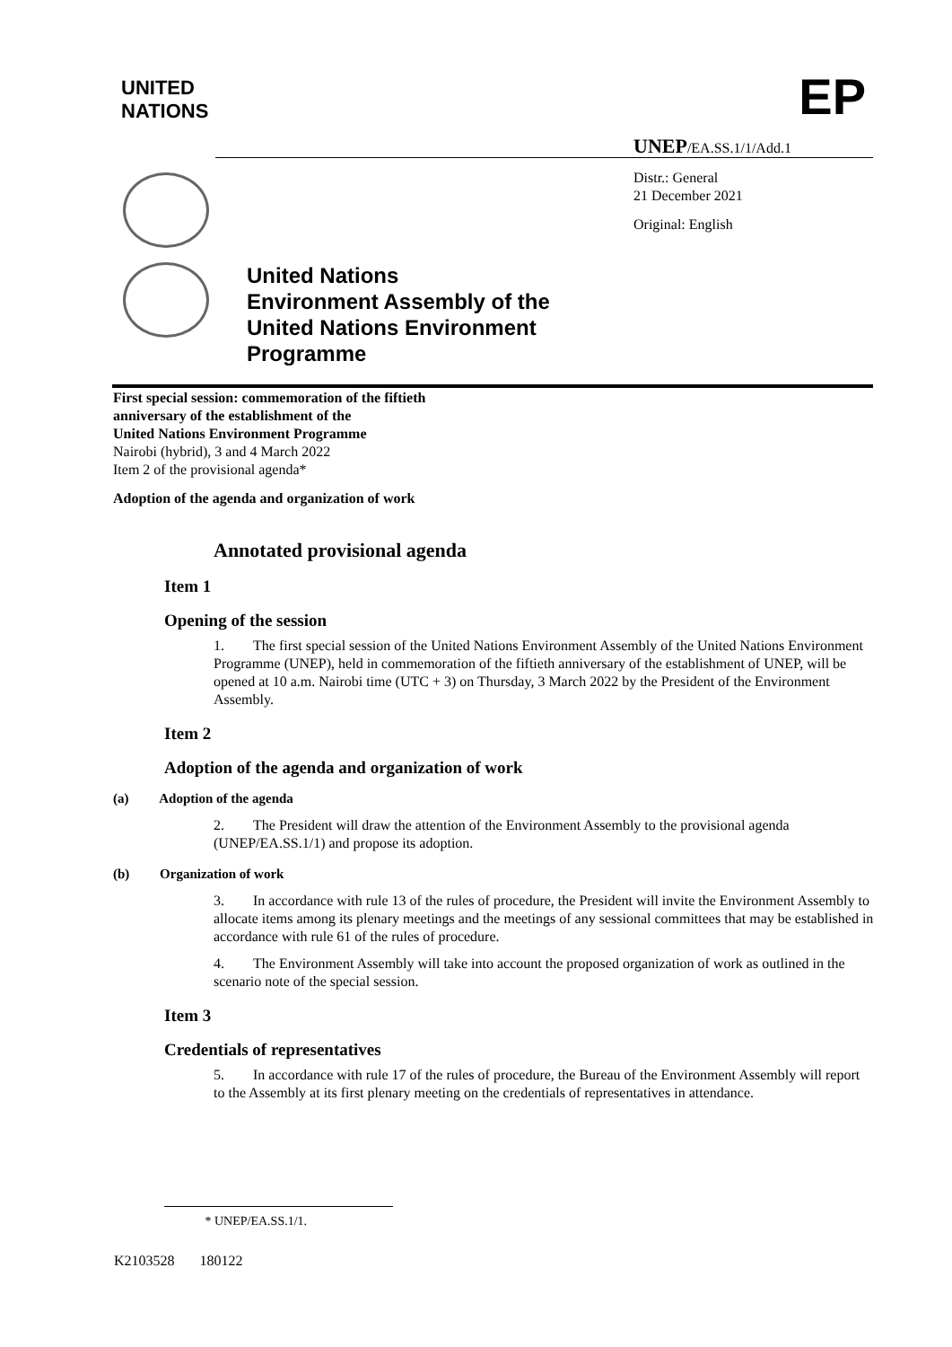UNITED
NATIONS
EP
UNEP/EA.SS.1/1/Add.1
Distr.: General
21 December 2021
Original: English
United Nations
Environment Assembly of the
United Nations Environment
Programme
First special session: commemoration of the fiftieth
anniversary of the establishment of the
United Nations Environment Programme
Nairobi (hybrid), 3 and 4 March 2022
Item 2 of the provisional agenda*
Adoption of the agenda and organization of work
Annotated provisional agenda
Item 1
Opening of the session
1. The first special session of the United Nations Environment Assembly of the United Nations Environment Programme (UNEP), held in commemoration of the fiftieth anniversary of the establishment of UNEP, will be opened at 10 a.m. Nairobi time (UTC + 3) on Thursday, 3 March 2022 by the President of the Environment Assembly.
Item 2
Adoption of the agenda and organization of work
(a) Adoption of the agenda
2. The President will draw the attention of the Environment Assembly to the provisional agenda (UNEP/EA.SS.1/1) and propose its adoption.
(b) Organization of work
3. In accordance with rule 13 of the rules of procedure, the President will invite the Environment Assembly to allocate items among its plenary meetings and the meetings of any sessional committees that may be established in accordance with rule 61 of the rules of procedure.
4. The Environment Assembly will take into account the proposed organization of work as outlined in the scenario note of the special session.
Item 3
Credentials of representatives
5. In accordance with rule 17 of the rules of procedure, the Bureau of the Environment Assembly will report to the Assembly at its first plenary meeting on the credentials of representatives in attendance.
* UNEP/EA.SS.1/1.
K2103528 180122